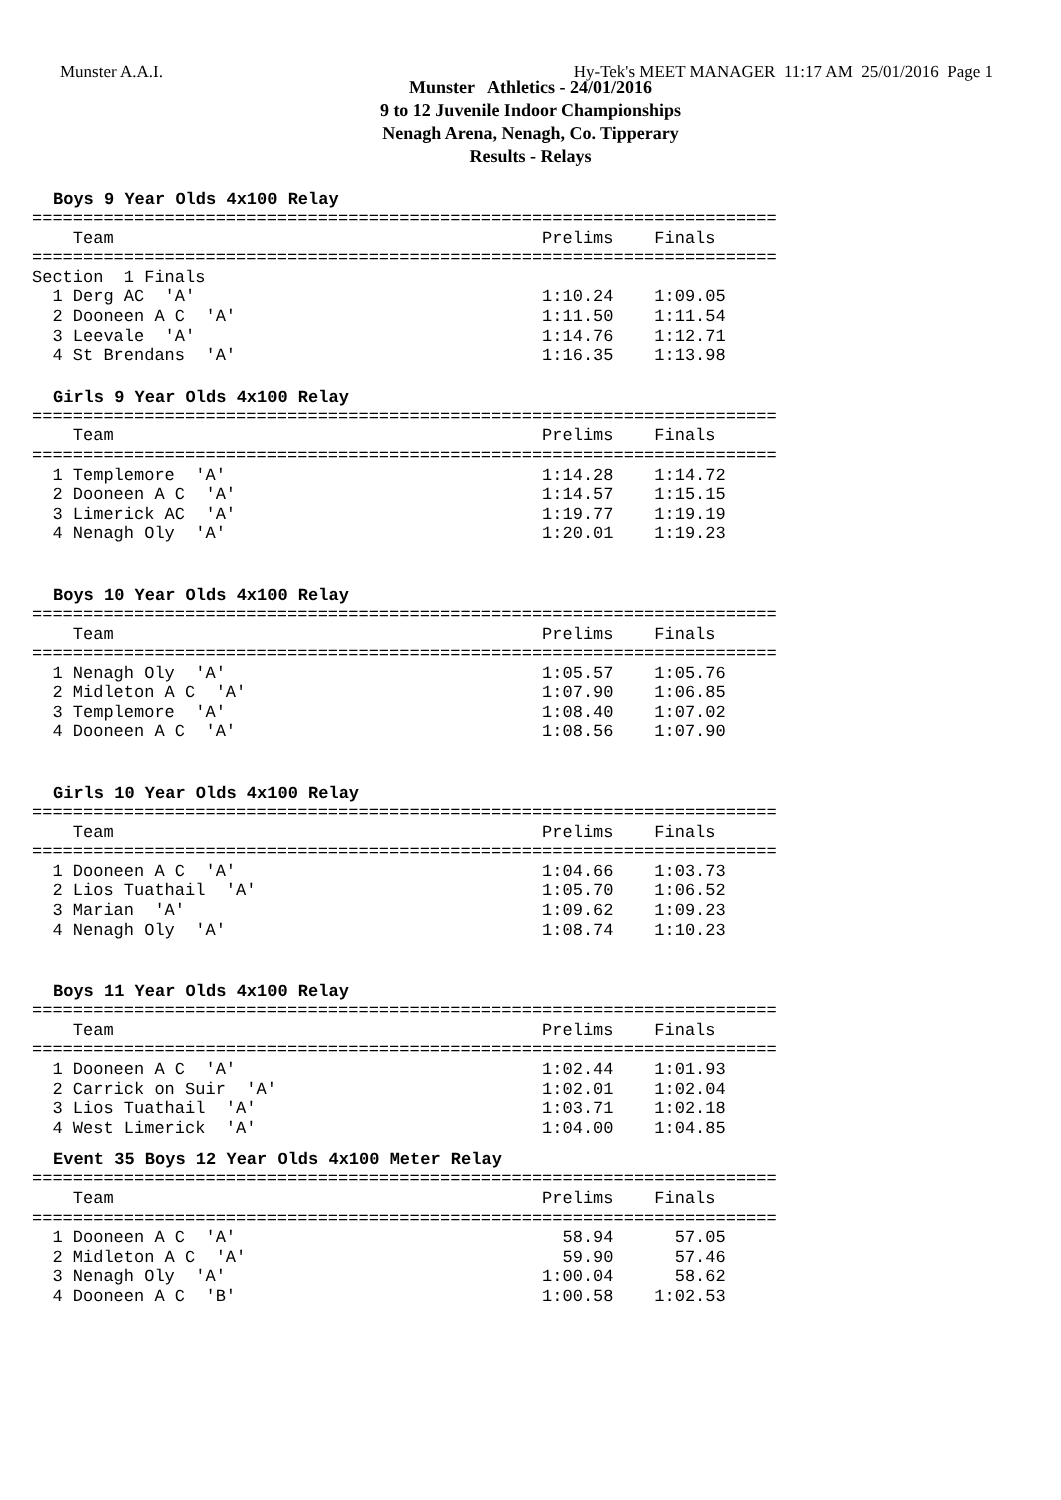Munster A.A.I. Hy-Tek's MEET MANAGER 11:17 AM 25/01/2016 Page 1
Munster Athletics - 24/01/2016
9 to 12 Juvenile Indoor Championships
Nenagh Arena, Nenagh, Co. Tipperary
Results - Relays
Boys 9 Year Olds 4x100 Relay
=========================================================================
    Team                                          Prelims    Finals
=========================================================================
Section  1 Finals
  1 Derg AC  'A'                                  1:10.24    1:09.05
  2 Dooneen A C  'A'                              1:11.50    1:11.54
  3 Leevale  'A'                                  1:14.76    1:12.71
  4 St Brendans  'A'                              1:16.35    1:13.98
Girls 9 Year Olds 4x100 Relay
=========================================================================
    Team                                          Prelims    Finals
=========================================================================
  1 Templemore  'A'                               1:14.28    1:14.72
  2 Dooneen A C  'A'                              1:14.57    1:15.15
  3 Limerick AC  'A'                              1:19.77    1:19.19
  4 Nenagh Oly  'A'                               1:20.01    1:19.23
Boys 10 Year Olds 4x100 Relay
=========================================================================
    Team                                          Prelims    Finals
=========================================================================
  1 Nenagh Oly  'A'                               1:05.57    1:05.76
  2 Midleton A C  'A'                             1:07.90    1:06.85
  3 Templemore  'A'                               1:08.40    1:07.02
  4 Dooneen A C  'A'                              1:08.56    1:07.90
Girls 10 Year Olds 4x100 Relay
=========================================================================
    Team                                          Prelims    Finals
=========================================================================
  1 Dooneen A C  'A'                              1:04.66    1:03.73
  2 Lios Tuathail  'A'                            1:05.70    1:06.52
  3 Marian  'A'                                   1:09.62    1:09.23
  4 Nenagh Oly  'A'                               1:08.74    1:10.23
Boys 11 Year Olds 4x100 Relay
=========================================================================
    Team                                          Prelims    Finals
=========================================================================
  1 Dooneen A C  'A'                              1:02.44    1:01.93
  2 Carrick on Suir  'A'                          1:02.01    1:02.04
  3 Lios Tuathail  'A'                            1:03.71    1:02.18
  4 West Limerick  'A'                            1:04.00    1:04.85
Event 35 Boys 12 Year Olds 4x100 Meter Relay
=========================================================================
    Team                                          Prelims    Finals
=========================================================================
  1 Dooneen A C  'A'                                58.94      57.05
  2 Midleton A C  'A'                               59.90      57.46
  3 Nenagh Oly  'A'                               1:00.04      58.62
  4 Dooneen A C  'B'                              1:00.58    1:02.53